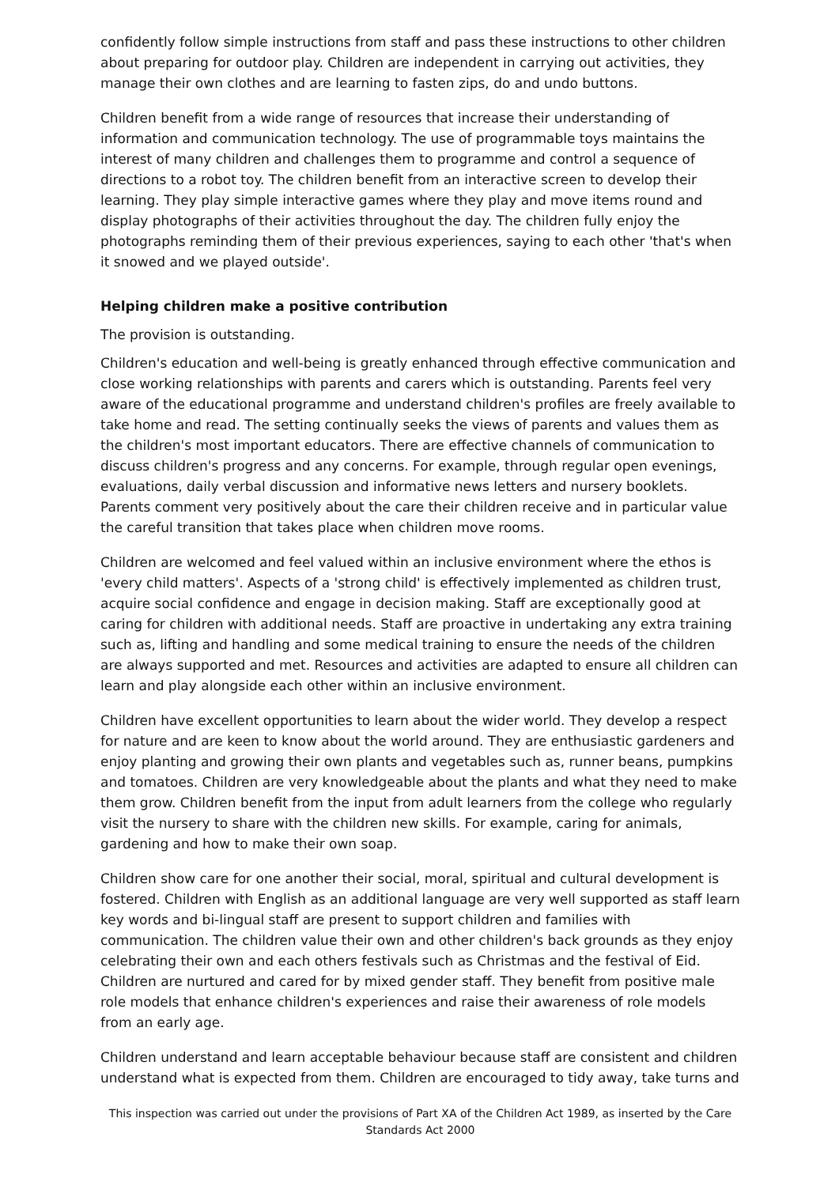confidently follow simple instructions from staff and pass these instructions to other children about preparing for outdoor play. Children are independent in carrying out activities, they manage their own clothes and are learning to fasten zips, do and undo buttons.
Children benefit from a wide range of resources that increase their understanding of information and communication technology. The use of programmable toys maintains the interest of many children and challenges them to programme and control a sequence of directions to a robot toy. The children benefit from an interactive screen to develop their learning. They play simple interactive games where they play and move items round and display photographs of their activities throughout the day. The children fully enjoy the photographs reminding them of their previous experiences, saying to each other 'that's when it snowed and we played outside'.
Helping children make a positive contribution
The provision is outstanding.
Children's education and well-being is greatly enhanced through effective communication and close working relationships with parents and carers which is outstanding. Parents feel very aware of the educational programme and understand children's profiles are freely available to take home and read. The setting continually seeks the views of parents and values them as the children's most important educators. There are effective channels of communication to discuss children's progress and any concerns. For example, through regular open evenings, evaluations, daily verbal discussion and informative news letters and nursery booklets. Parents comment very positively about the care their children receive and in particular value the careful transition that takes place when children move rooms.
Children are welcomed and feel valued within an inclusive environment where the ethos is 'every child matters'. Aspects of a 'strong child' is effectively implemented as children trust, acquire social confidence and engage in decision making. Staff are exceptionally good at caring for children with additional needs. Staff are proactive in undertaking any extra training such as, lifting and handling and some medical training to ensure the needs of the children are always supported and met. Resources and activities are adapted to ensure all children can learn and play alongside each other within an inclusive environment.
Children have excellent opportunities to learn about the wider world. They develop a respect for nature and are keen to know about the world around. They are enthusiastic gardeners and enjoy planting and growing their own plants and vegetables such as, runner beans, pumpkins and tomatoes. Children are very knowledgeable about the plants and what they need to make them grow. Children benefit from the input from adult learners from the college who regularly visit the nursery to share with the children new skills. For example, caring for animals, gardening and how to make their own soap.
Children show care for one another their social, moral, spiritual and cultural development is fostered. Children with English as an additional language are very well supported as staff learn key words and bi-lingual staff are present to support children and families with communication. The children value their own and other children's back grounds as they enjoy celebrating their own and each others festivals such as Christmas and the festival of Eid. Children are nurtured and cared for by mixed gender staff. They benefit from positive male role models that enhance children's experiences and raise their awareness of role models from an early age.
Children understand and learn acceptable behaviour because staff are consistent and children understand what is expected from them. Children are encouraged to tidy away, take turns and
This inspection was carried out under the provisions of Part XA of the Children Act 1989, as inserted by the Care Standards Act 2000